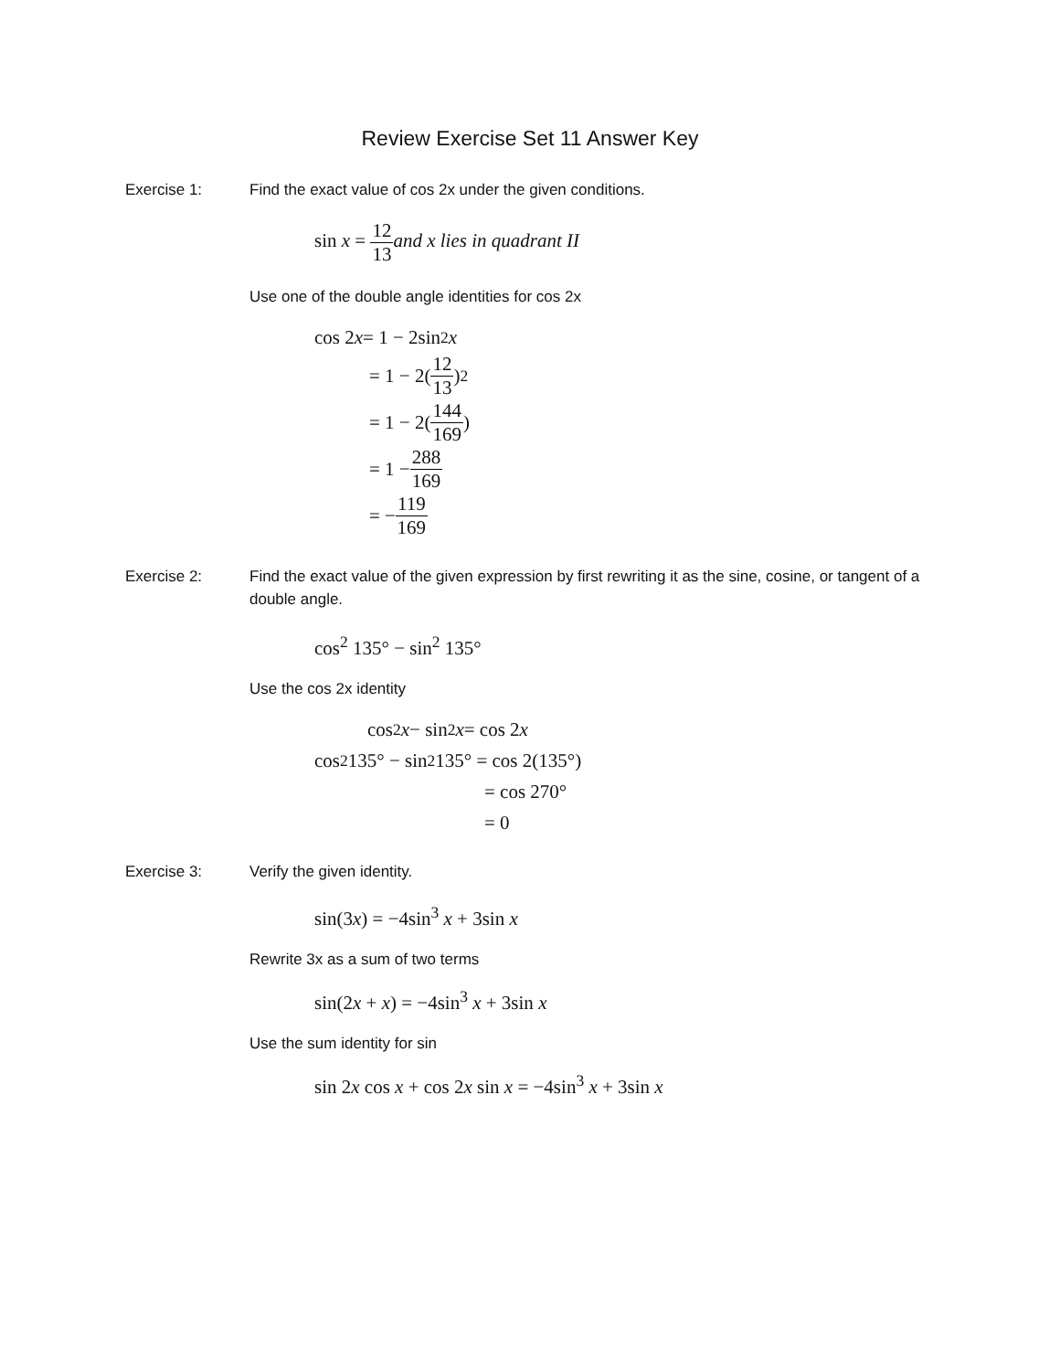Review Exercise Set 11 Answer Key
Exercise 1: Find the exact value of cos 2x under the given conditions.
sin x = 12 13 and x lies in quadrant II
Use one of the double angle identities for cos 2x
cos 2 x = 1 − 2sin<sup>2</sup> x
= 1 − 2(12 13)<sup>2</sup>
= 1 − 2(144 169)
= 1 − 288 169
= − 119 169
Exercise 2: Find the exact value of the given expression by first rewriting it as the sine, cosine, or tangent of a double angle.
cos<sup>2</sup> 135° − sin<sup>2</sup> 135°
Use the cos 2x identity
cos<sup>2</sup> x − sin<sup>2</sup> x = cos 2 x
cos<sup>2</sup> 135° − sin<sup>2</sup> 135° = cos 2(135°)
= cos 270°
= 0
Exercise 3: Verify the given identity.
sin(3x) = −4sin<sup>3</sup> x + 3sin x
Rewrite 3x as a sum of two terms
sin(2x + x) = −4sin<sup>3</sup> x + 3sin x
Use the sum identity for sin
sin 2x cos x + cos 2x sin x = −4sin<sup>3</sup> x + 3sin x